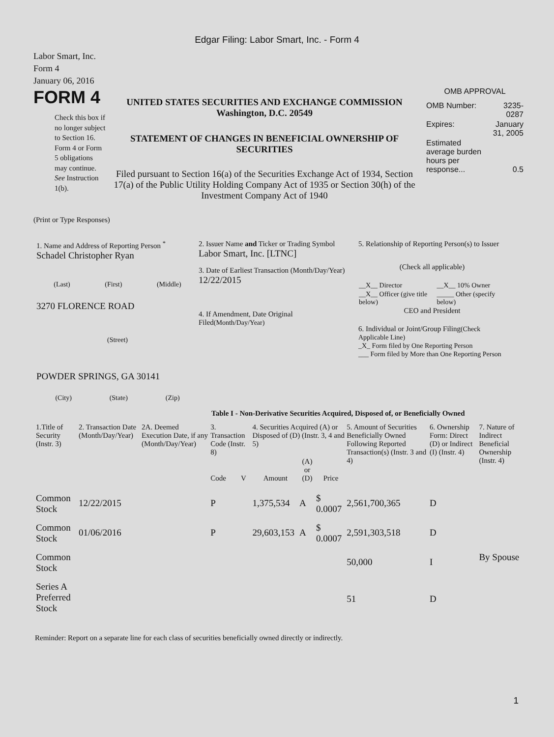Edgar Filing: Labor Smart, Inc. - Form 4
Labor Smart, Inc.
Form 4
January 06, 2016
FORM 4
Check this box if no longer subject to Section 16. Form 4 or Form 5 obligations may continue. See Instruction 1(b).
UNITED STATES SECURITIES AND EXCHANGE COMMISSION
Washington, D.C. 20549
STATEMENT OF CHANGES IN BENEFICIAL OWNERSHIP OF SECURITIES
Filed pursuant to Section 16(a) of the Securities Exchange Act of 1934, Section 17(a) of the Public Utility Holding Company Act of 1935 or Section 30(h) of the Investment Company Act of 1940
OMB APPROVAL
| OMB Number: | 3235-0287 |
| Expires: | January 31, 2005 |
| Estimated average burden hours per response... | 0.5 |
(Print or Type Responses)
1. Name and Address of Reporting Person <sup>*</sup>
Schadel Christopher Ryan
(Last) (First) (Middle)
3270 FLORENCE ROAD
(Street)
POWDER SPRINGS, GA 30141
(City) (State) (Zip)
2. Issuer Name and Ticker or Trading Symbol
Labor Smart, Inc. [LTNC]
3. Date of Earliest Transaction (Month/Day/Year)
12/22/2015
4. If Amendment, Date Original Filed(Month/Day/Year)
5. Relationship of Reporting Person(s) to Issuer
(Check all applicable)
| __X__ Director | __X__ 10% Owner |
| __X__ Officer (give title below) | _____ Other (specify below) |
CEO and President
6. Individual or Joint/Group Filing(Check Applicable Line)
_X_ Form filed by One Reporting Person
___ Form filed by More than One Reporting Person
Table I - Non-Derivative Securities Acquired, Disposed of, or Beneficially Owned
| 1.Title of Security (Instr. 3) | 2. Transaction Date (Month/Day/Year) | 2A. Deemed Execution Date, if any (Month/Day/Year) | 3. Transaction Code (Instr. 8) | | 4. Securities Acquired (A) or Disposed of (D) (Instr. 3, 4 and 5) | | | 5. Amount of Securities Beneficially Owned Following Reported Transaction(s) (Instr. 3 and 4) | 6. Ownership Form: Direct (D) or Indirect (I) (Instr. 4) | 7. Nature of Indirect Beneficial Ownership (Instr. 4) |
| --- | --- | --- | --- | --- | --- | --- | --- | --- | --- | --- |
| | | | Code | V | Amount | (A) or (D) | Price | | | |
| Common Stock | 12/22/2015 | | P | | 1,375,534 | A | $ 0.0007 | 2,561,700,365 | D | |
| Common Stock | 01/06/2016 | | P | | 29,603,153 | A | $ 0.0007 | 2,591,303,518 | D | |
| Common Stock | | | | | | | | 50,000 | I | By Spouse |
| Series A Preferred Stock | | | | | | | | 51 | D | |
Reminder: Report on a separate line for each class of securities beneficially owned directly or indirectly.
1